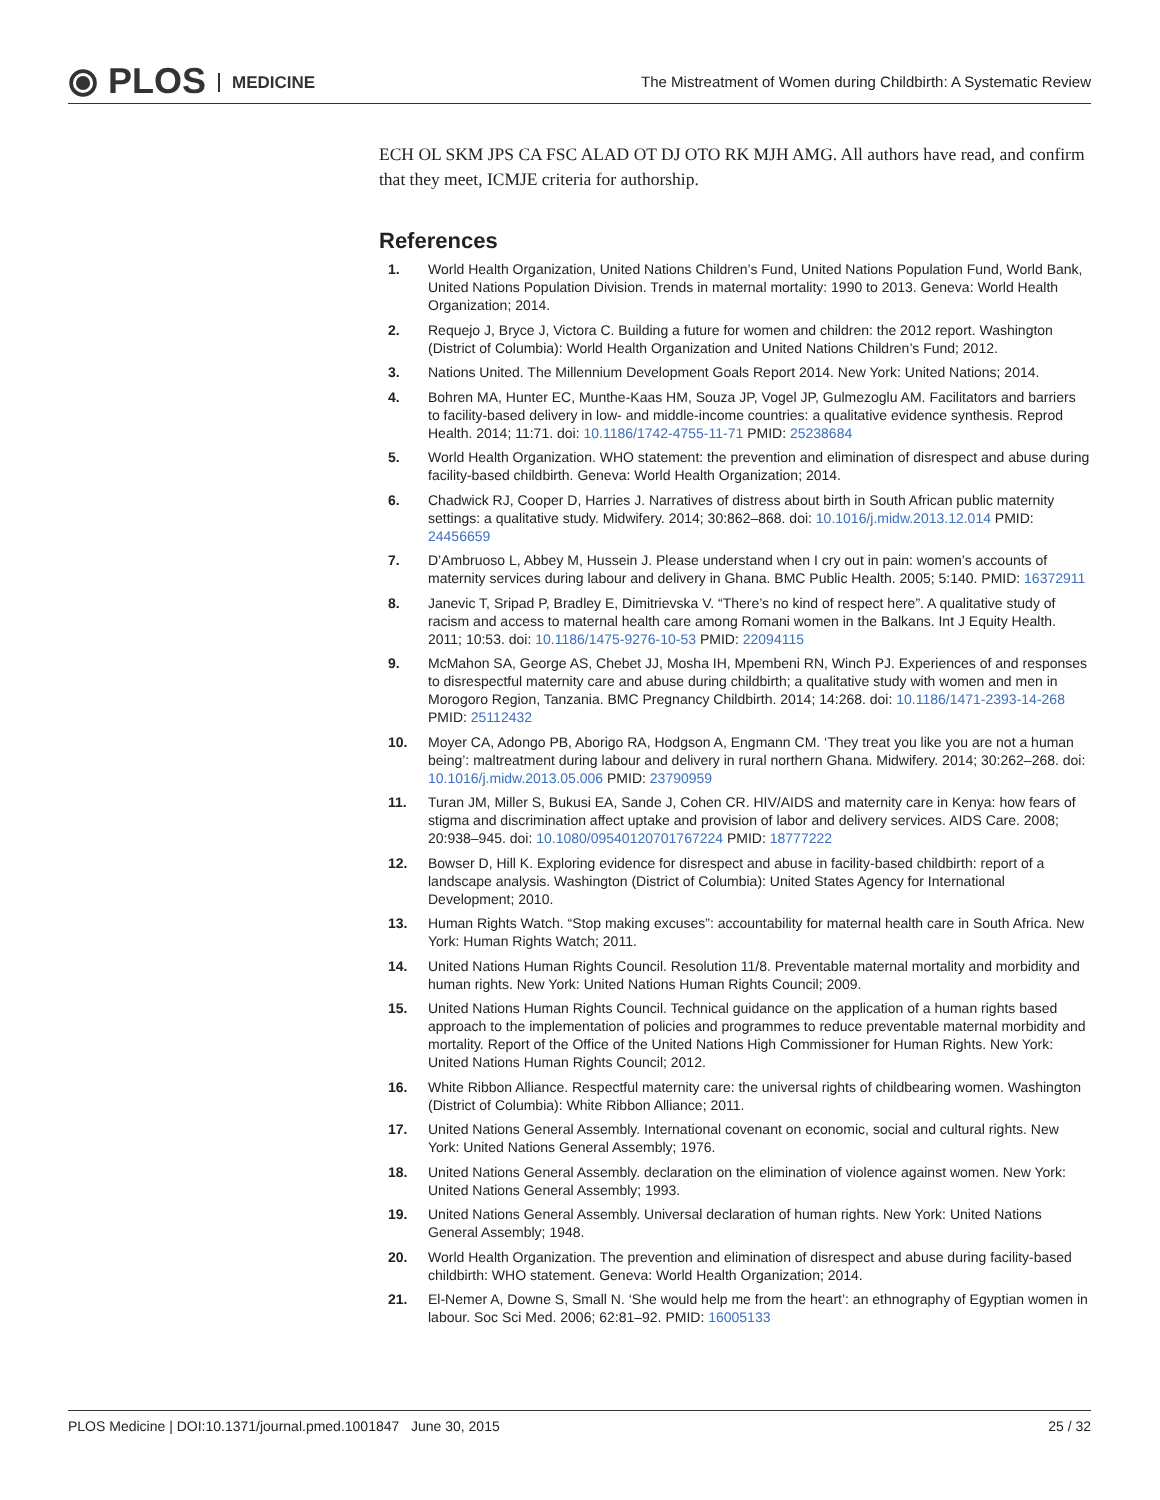⦿ PLOS MEDICINE
The Mistreatment of Women during Childbirth: A Systematic Review
ECH OL SKM JPS CA FSC ALAD OT DJ OTO RK MJH AMG. All authors have read, and confirm that they meet, ICMJE criteria for authorship.
References
1. World Health Organization, United Nations Children’s Fund, United Nations Population Fund, World Bank, United Nations Population Division. Trends in maternal mortality: 1990 to 2013. Geneva: World Health Organization; 2014.
2. Requejo J, Bryce J, Victora C. Building a future for women and children: the 2012 report. Washington (District of Columbia): World Health Organization and United Nations Children’s Fund; 2012.
3. Nations United. The Millennium Development Goals Report 2014. New York: United Nations; 2014.
4. Bohren MA, Hunter EC, Munthe-Kaas HM, Souza JP, Vogel JP, Gulmezoglu AM. Facilitators and barriers to facility-based delivery in low- and middle-income countries: a qualitative evidence synthesis. Reprod Health. 2014; 11:71. doi: 10.1186/1742-4755-11-71 PMID: 25238684
5. World Health Organization. WHO statement: the prevention and elimination of disrespect and abuse during facility-based childbirth. Geneva: World Health Organization; 2014.
6. Chadwick RJ, Cooper D, Harries J. Narratives of distress about birth in South African public maternity settings: a qualitative study. Midwifery. 2014; 30:862–868. doi: 10.1016/j.midw.2013.12.014 PMID: 24456659
7. D’Ambruoso L, Abbey M, Hussein J. Please understand when I cry out in pain: women’s accounts of maternity services during labour and delivery in Ghana. BMC Public Health. 2005; 5:140. PMID: 16372911
8. Janevic T, Sripad P, Bradley E, Dimitrievska V. “There’s no kind of respect here”. A qualitative study of racism and access to maternal health care among Romani women in the Balkans. Int J Equity Health. 2011; 10:53. doi: 10.1186/1475-9276-10-53 PMID: 22094115
9. McMahon SA, George AS, Chebet JJ, Mosha IH, Mpembeni RN, Winch PJ. Experiences of and responses to disrespectful maternity care and abuse during childbirth; a qualitative study with women and men in Morogoro Region, Tanzania. BMC Pregnancy Childbirth. 2014; 14:268. doi: 10.1186/1471-2393-14-268 PMID: 25112432
10. Moyer CA, Adongo PB, Aborigo RA, Hodgson A, Engmann CM. ‘They treat you like you are not a human being’: maltreatment during labour and delivery in rural northern Ghana. Midwifery. 2014; 30:262–268. doi: 10.1016/j.midw.2013.05.006 PMID: 23790959
11. Turan JM, Miller S, Bukusi EA, Sande J, Cohen CR. HIV/AIDS and maternity care in Kenya: how fears of stigma and discrimination affect uptake and provision of labor and delivery services. AIDS Care. 2008; 20:938–945. doi: 10.1080/09540120701767224 PMID: 18777222
12. Bowser D, Hill K. Exploring evidence for disrespect and abuse in facility-based childbirth: report of a landscape analysis. Washington (District of Columbia): United States Agency for International Development; 2010.
13. Human Rights Watch. “Stop making excuses”: accountability for maternal health care in South Africa. New York: Human Rights Watch; 2011.
14. United Nations Human Rights Council. Resolution 11/8. Preventable maternal mortality and morbidity and human rights. New York: United Nations Human Rights Council; 2009.
15. United Nations Human Rights Council. Technical guidance on the application of a human rights based approach to the implementation of policies and programmes to reduce preventable maternal morbidity and mortality. Report of the Office of the United Nations High Commissioner for Human Rights. New York: United Nations Human Rights Council; 2012.
16. White Ribbon Alliance. Respectful maternity care: the universal rights of childbearing women. Washington (District of Columbia): White Ribbon Alliance; 2011.
17. United Nations General Assembly. International covenant on economic, social and cultural rights. New York: United Nations General Assembly; 1976.
18. United Nations General Assembly. declaration on the elimination of violence against women. New York: United Nations General Assembly; 1993.
19. United Nations General Assembly. Universal declaration of human rights. New York: United Nations General Assembly; 1948.
20. World Health Organization. The prevention and elimination of disrespect and abuse during facility-based childbirth: WHO statement. Geneva: World Health Organization; 2014.
21. El-Nemer A, Downe S, Small N. ‘She would help me from the heart’: an ethnography of Egyptian women in labour. Soc Sci Med. 2006; 62:81–92. PMID: 16005133
PLOS Medicine | DOI:10.1371/journal.pmed.1001847 June 30, 2015 25 / 32